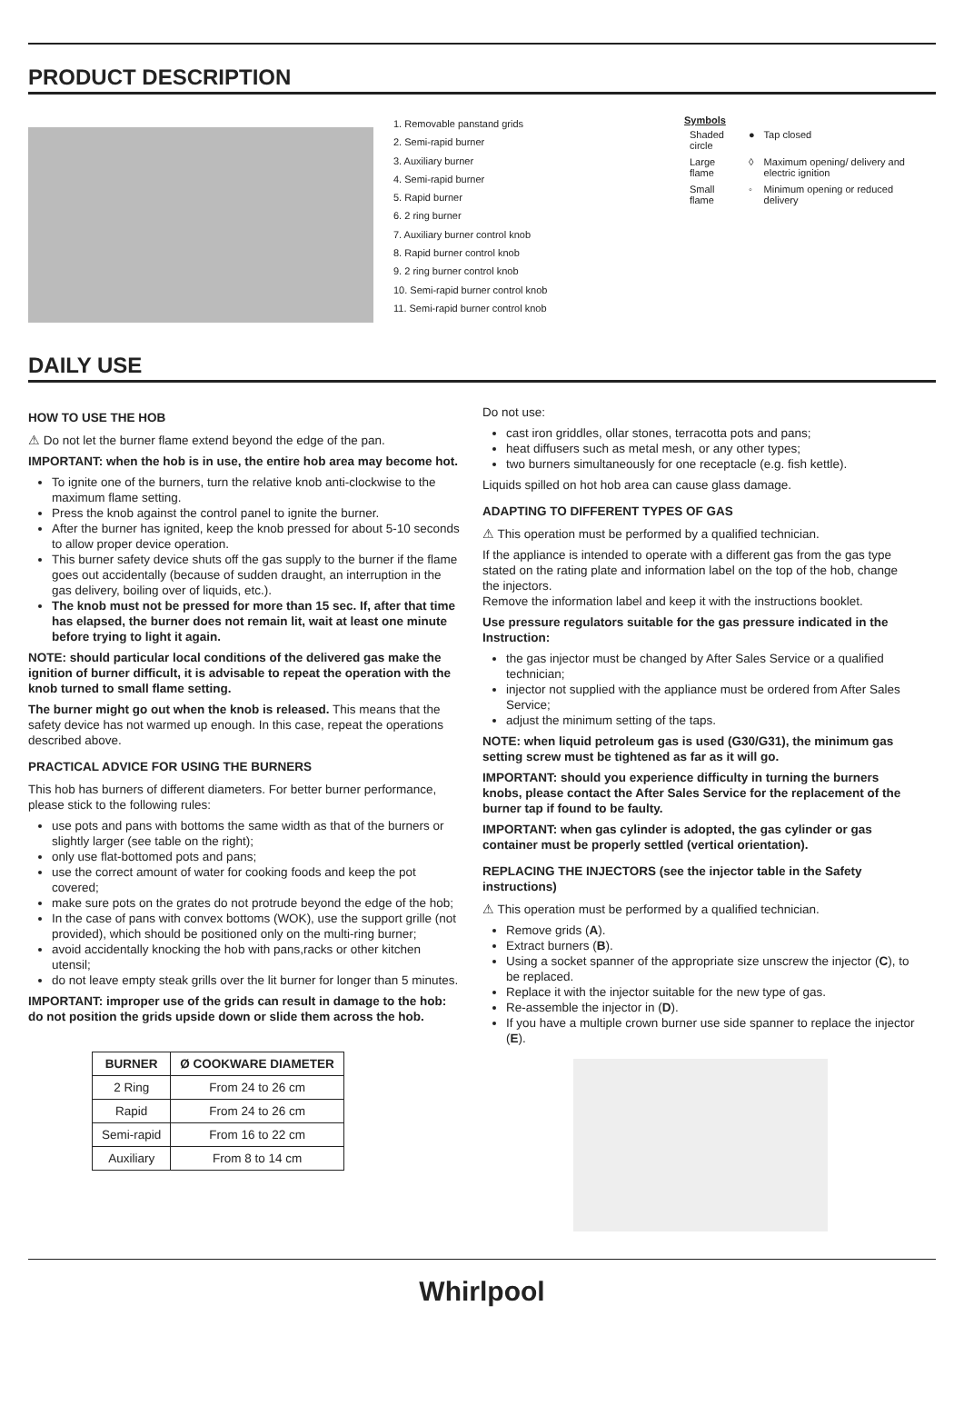PRODUCT DESCRIPTION
1. Removable panstand grids
2. Semi-rapid burner
3. Auxiliary burner
4. Semi-rapid burner
5. Rapid burner
6. 2 ring burner
7. Auxiliary burner control knob
8. Rapid burner control knob
9. 2 ring burner control knob
10. Semi-rapid burner control knob
11. Semi-rapid burner control knob
Symbols
| Shaded circle | ● | Tap closed |
| Large flame | ◊ | Maximum opening/ delivery and electric ignition |
| Small flame | ◦ | Minimum opening or reduced delivery |
DAILY USE
HOW TO USE THE HOB
⚠ Do not let the burner flame extend beyond the edge of the pan.
IMPORTANT: when the hob is in use, the entire hob area may become hot.
To ignite one of the burners, turn the relative knob anti-clockwise to the maximum flame setting.
Press the knob against the control panel to ignite the burner.
After the burner has ignited, keep the knob pressed for about 5-10 seconds to allow proper device operation.
This burner safety device shuts off the gas supply to the burner if the flame goes out accidentally (because of sudden draught, an interruption in the gas delivery, boiling over of liquids, etc.).
The knob must not be pressed for more than 15 sec. If, after that time has elapsed, the burner does not remain lit, wait at least one minute before trying to light it again.
NOTE: should particular local conditions of the delivered gas make the ignition of burner difficult, it is advisable to repeat the operation with the knob turned to small flame setting.
The burner might go out when the knob is released. This means that the safety device has not warmed up enough. In this case, repeat the operations described above.
PRACTICAL ADVICE FOR USING THE BURNERS
This hob has burners of different diameters. For better burner performance, please stick to the following rules:
use pots and pans with bottoms the same width as that of the burners or slightly larger (see table on the right);
only use flat-bottomed pots and pans;
use the correct amount of water for cooking foods and keep the pot covered;
make sure pots on the grates do not protrude beyond the edge of the hob;
In the case of pans with convex bottoms (WOK), use the support grille (not provided), which should be positioned only on the multi-ring burner;
avoid accidentally knocking the hob with pans,racks or other kitchen utensil;
do not leave empty steak grills over the lit burner for longer than 5 minutes.
IMPORTANT: improper use of the grids can result in damage to the hob: do not position the grids upside down or slide them across the hob.
| BURNER | Ø COOKWARE DIAMETER |
| --- | --- |
| 2 Ring | From 24 to 26 cm |
| Rapid | From 24 to 26 cm |
| Semi-rapid | From 16 to 22 cm |
| Auxiliary | From 8 to 14 cm |
Do not use:
cast iron griddles, ollar stones, terracotta pots and pans;
heat diffusers such as metal mesh, or any other types;
two burners simultaneously for one receptacle (e.g. fish kettle).
Liquids spilled on hot hob area can cause glass damage.
ADAPTING TO DIFFERENT TYPES OF GAS
⚠ This operation must be performed by a qualified technician.
If the appliance is intended to operate with a different gas from the gas type stated on the rating plate and information label on the top of the hob, change the injectors.
Remove the information label and keep it with the instructions booklet.
Use pressure regulators suitable for the gas pressure indicated in the Instruction:
the gas injector must be changed by After Sales Service or a qualified technician;
injector not supplied with the appliance must be ordered from After Sales Service;
adjust the minimum setting of the taps.
NOTE: when liquid petroleum gas is used (G30/G31), the minimum gas setting screw must be tightened as far as it will go.
IMPORTANT: should you experience difficulty in turning the burners knobs, please contact the After Sales Service for the replacement of the burner tap if found to be faulty.
IMPORTANT: when gas cylinder is adopted, the gas cylinder or gas container must be properly settled (vertical orientation).
REPLACING THE INJECTORS (see the injector table in the Safety instructions)
⚠ This operation must be performed by a qualified technician.
Remove grids (A).
Extract burners (B).
Using a socket spanner of the appropriate size unscrew the injector (C), to be replaced.
Replace it with the injector suitable for the new type of gas.
Re-assemble the injector in (D).
If you have a multiple crown burner use side spanner to replace the injector (E).
Whirlpool